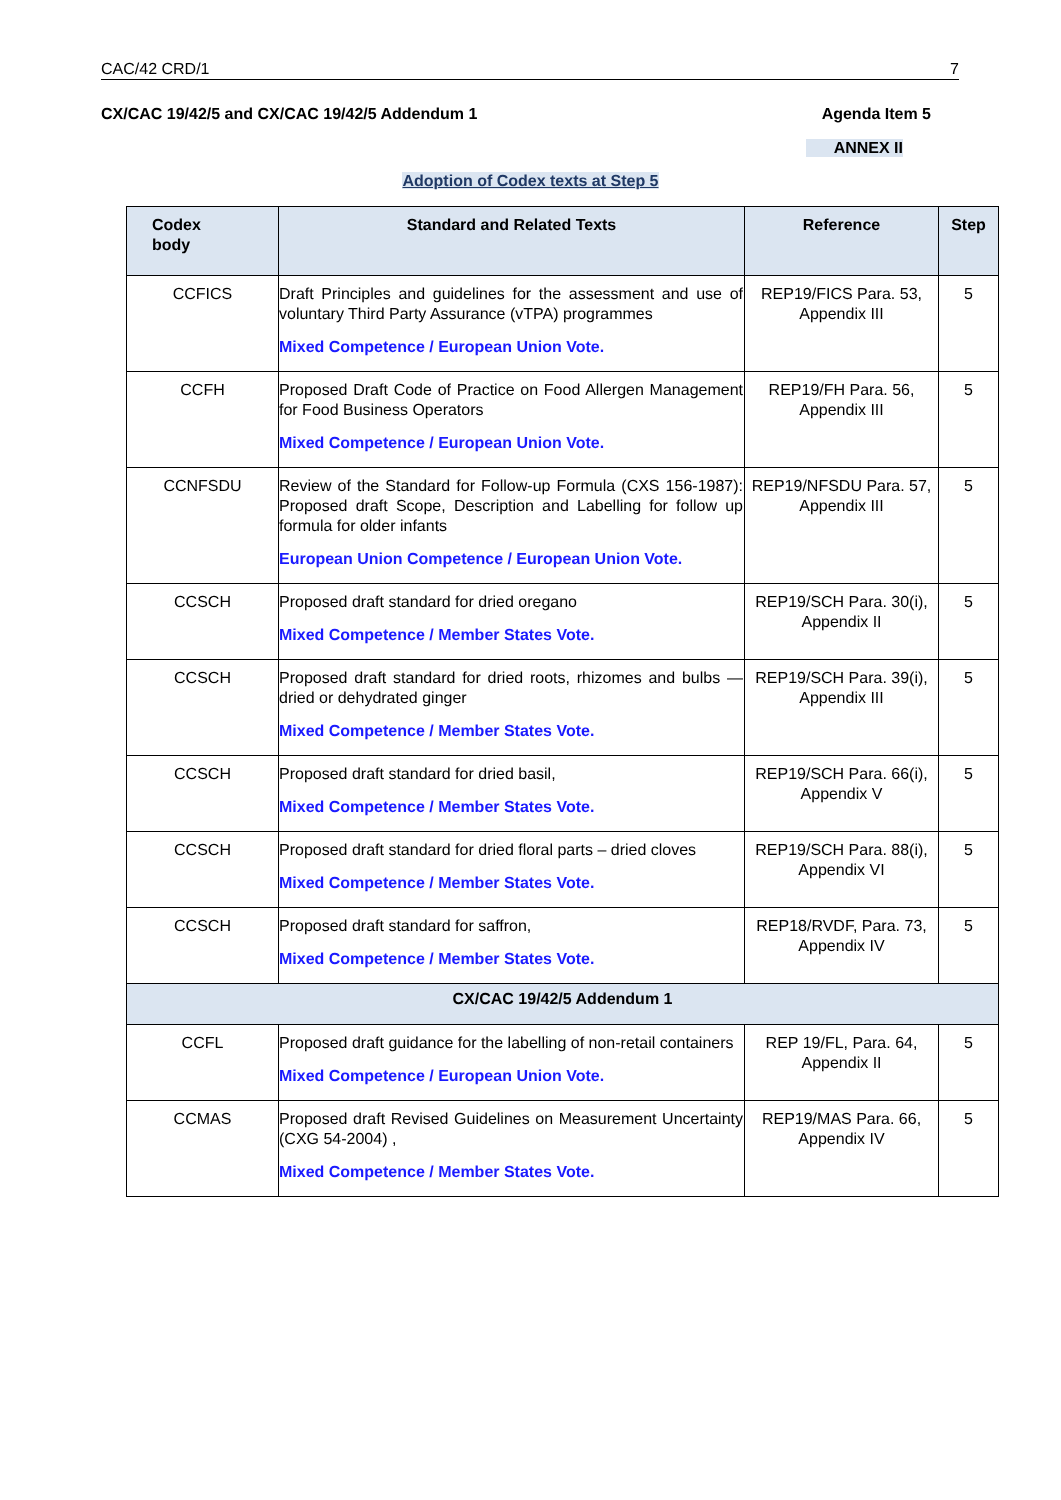CAC/42 CRD/1 7
CX/CAC 19/42/5 and CX/CAC 19/42/5 Addendum 1 Agenda Item 5
ANNEX II
Adoption of Codex texts at Step 5
| Codex body | Standard and Related Texts | Reference | Step |
| --- | --- | --- | --- |
| CCFICS | Draft Principles and guidelines for the assessment and use of voluntary Third Party Assurance (vTPA) programmes Mixed Competence / European Union Vote. | REP19/FICS Para. 53, Appendix III | 5 |
| CCFH | Proposed Draft Code of Practice on Food Allergen Management for Food Business Operators Mixed Competence / European Union Vote. | REP19/FH Para. 56, Appendix III | 5 |
| CCNFSDU | Review of the Standard for Follow-up Formula (CXS 156-1987): Proposed draft Scope, Description and Labelling for follow up formula for older infants European Union Competence / European Union Vote. | REP19/NFSDU Para. 57, Appendix III | 5 |
| CCSCH | Proposed draft standard for dried oregano Mixed Competence / Member States Vote. | REP19/SCH Para. 30(i), Appendix II | 5 |
| CCSCH | Proposed draft standard for dried roots, rhizomes and bulbs — dried or dehydrated ginger Mixed Competence / Member States Vote. | REP19/SCH Para. 39(i), Appendix III | 5 |
| CCSCH | Proposed draft standard for dried basil, Mixed Competence / Member States Vote. | REP19/SCH Para. 66(i), Appendix V | 5 |
| CCSCH | Proposed draft standard for dried floral parts – dried cloves Mixed Competence / Member States Vote. | REP19/SCH Para. 88(i), Appendix VI | 5 |
| CCSCH | Proposed draft standard for saffron, Mixed Competence / Member States Vote. | REP18/RVDF, Para. 73, Appendix IV | 5 |
| CX/CAC 19/42/5 Addendum 1 | | | |
| CCFL | Proposed draft guidance for the labelling of non-retail containers Mixed Competence / European Union Vote. | REP 19/FL, Para. 64, Appendix II | 5 |
| CCMAS | Proposed draft Revised Guidelines on Measurement Uncertainty (CXG 54-2004) , Mixed Competence / Member States Vote. | REP19/MAS Para. 66, Appendix IV | 5 |